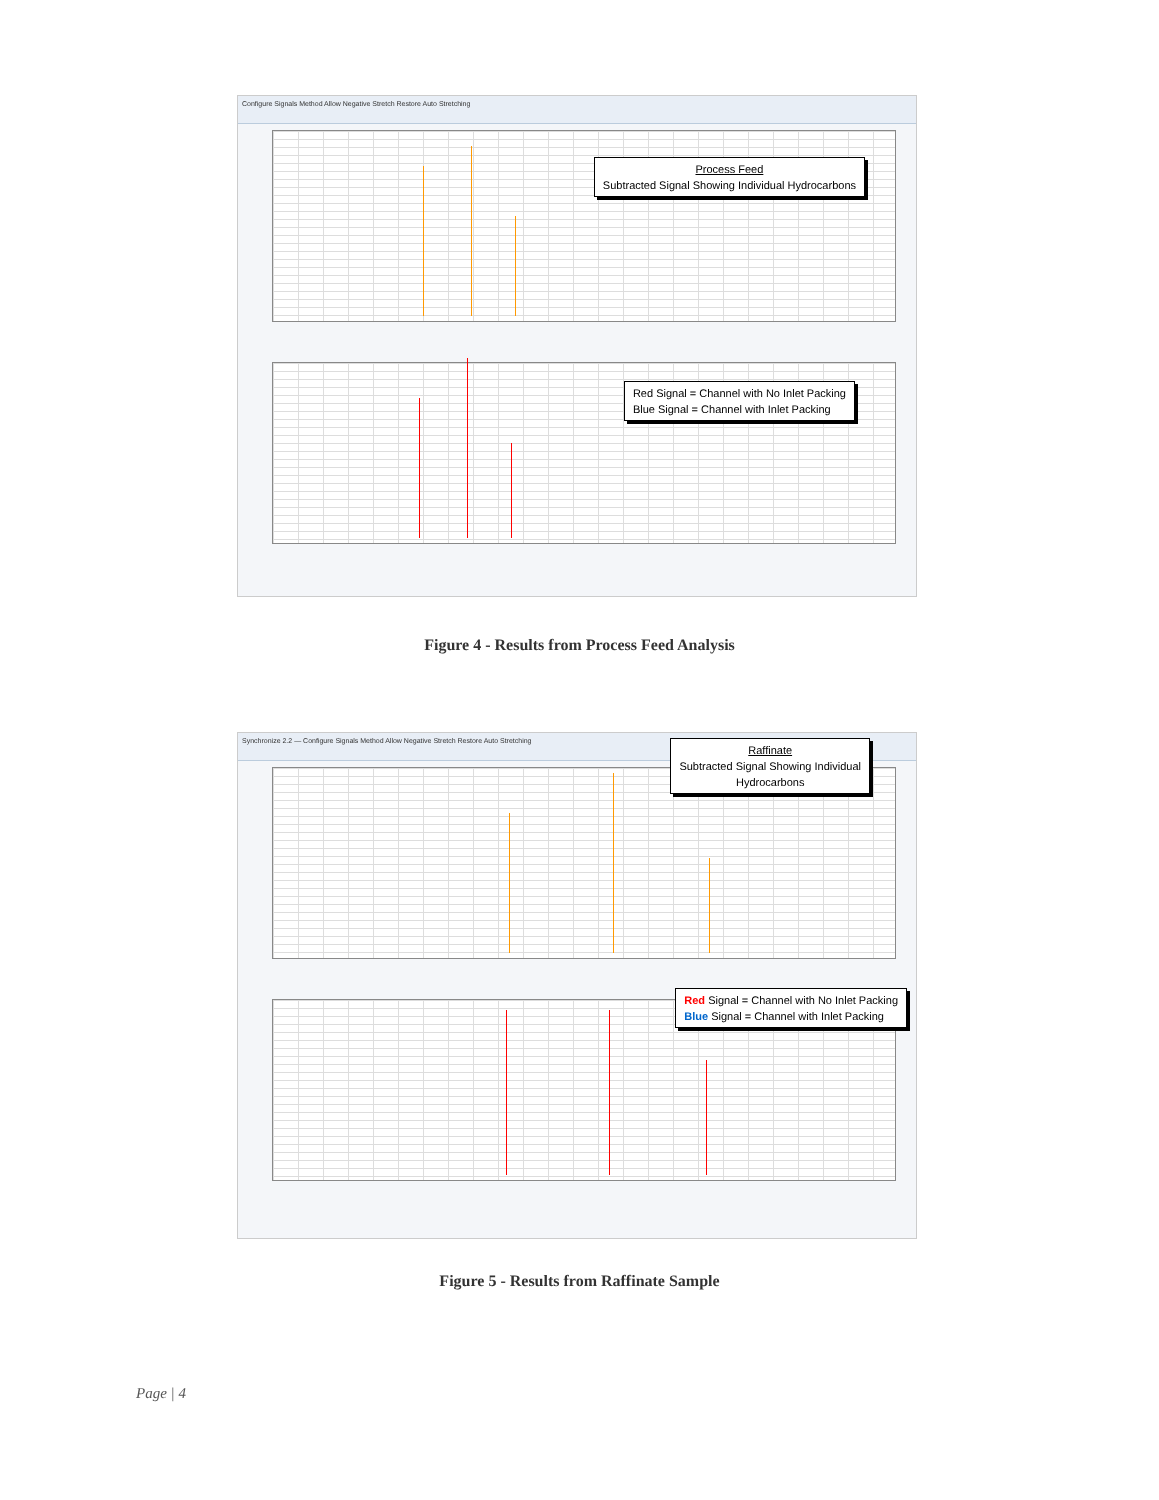Configure Signals Method Allow Negative Stretch Restore Auto Stretching
Process Feed
Subtracted Signal Showing Individual Hydrocarbons
Red Signal = Channel with No Inlet Packing
Blue Signal = Channel with Inlet Packing
Figure 4 - Results from Process Feed Analysis
Synchronize 2.2 — Configure Signals Method Allow Negative Stretch Restore Auto Stretching
Raffinate
Subtracted Signal Showing Individual
Hydrocarbons
Red Signal = Channel with No Inlet Packing
Blue Signal = Channel with Inlet Packing
Figure 5 - Results from Raffinate Sample
Page | 4